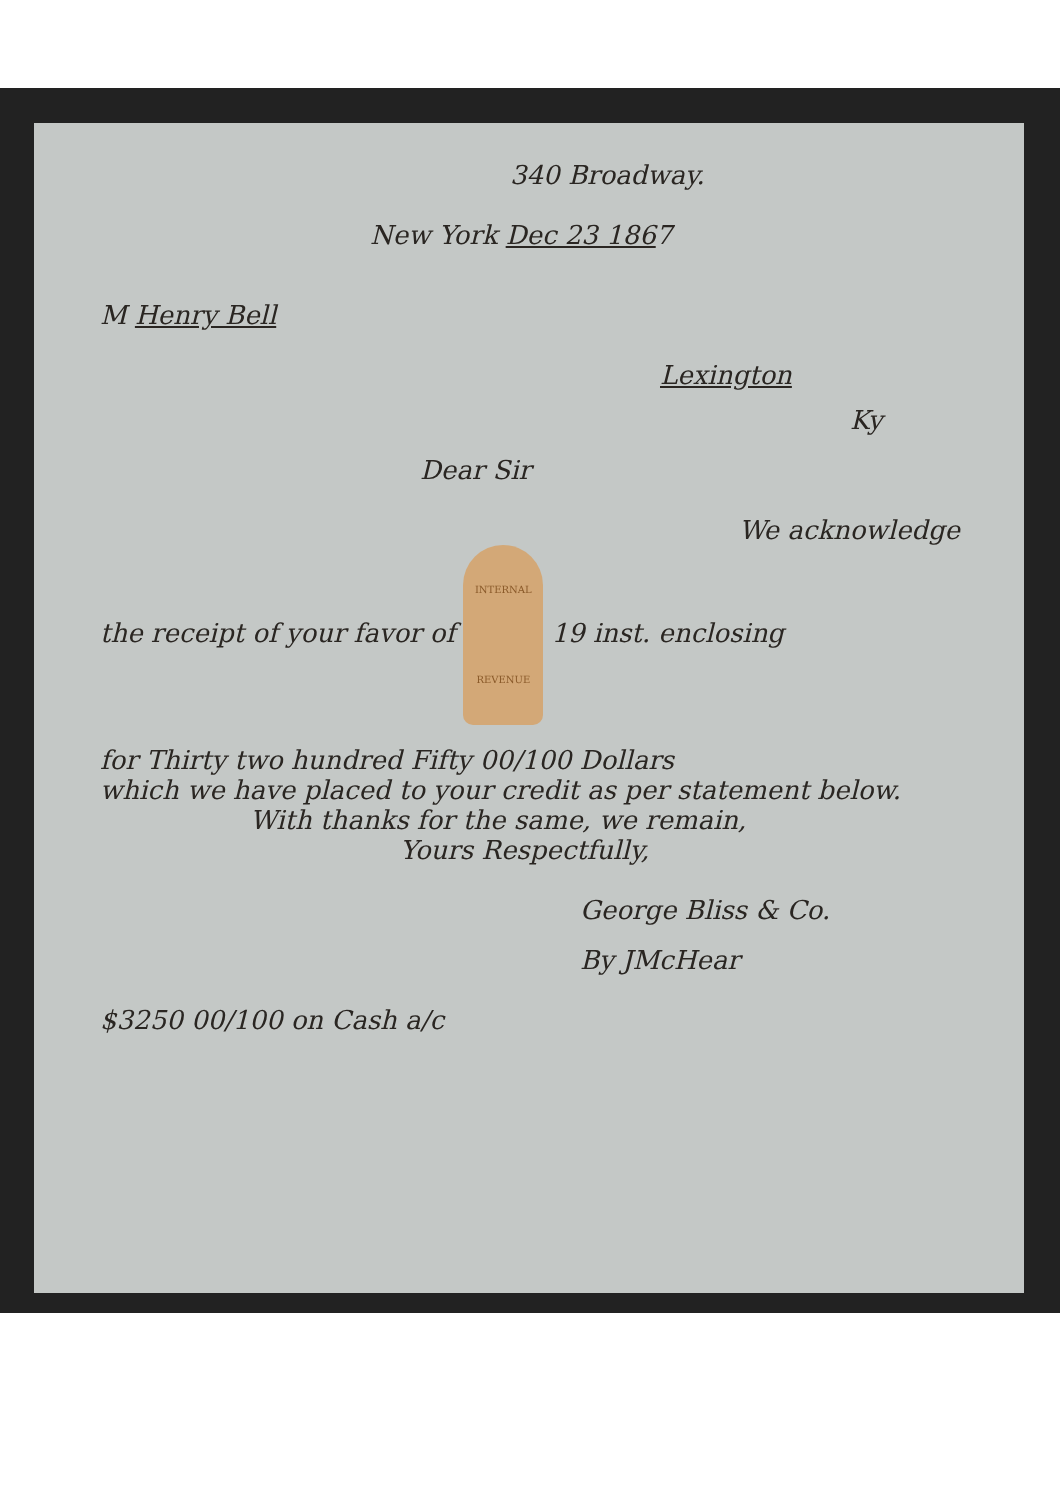340 Broadway.
New York Dec 23 1867
M Henry Bell
Lexington
Ky
Dear Sir
We acknowledge
the receipt of your favor of INTERNAL REVENUE 19 inst. enclosing
for Thirty two hundred Fifty 00/100 Dollars
which we have placed to your credit as per statement below.
With thanks for the same, we remain,
Yours Respectfully,
George Bliss & Co.
By JMcHear
$3250 00/100 on Cash a/c